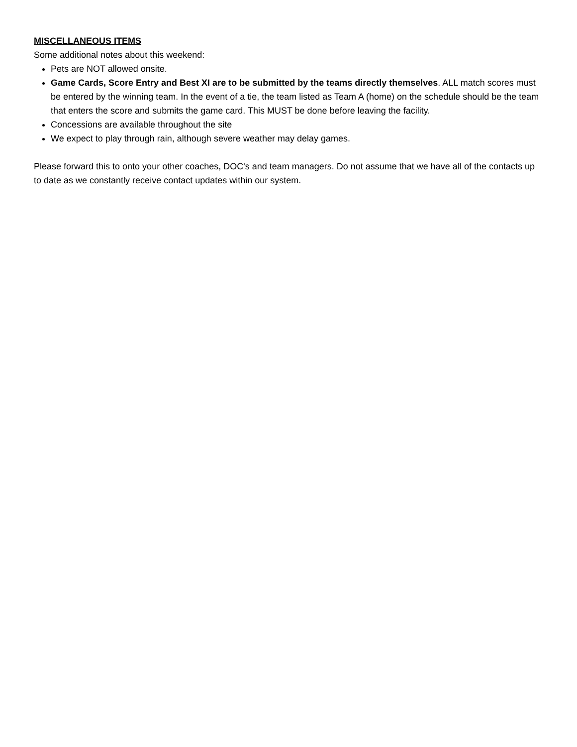MISCELLANEOUS ITEMS
Some additional notes about this weekend:
Pets are NOT allowed onsite.
Game Cards, Score Entry and Best XI are to be submitted by the teams directly themselves. ALL match scores must be entered by the winning team. In the event of a tie, the team listed as Team A (home) on the schedule should be the team that enters the score and submits the game card. This MUST be done before leaving the facility.
Concessions are available throughout the site
We expect to play through rain, although severe weather may delay games.
Please forward this to onto your other coaches, DOC's and team managers. Do not assume that we have all of the contacts up to date as we constantly receive contact updates within our system.